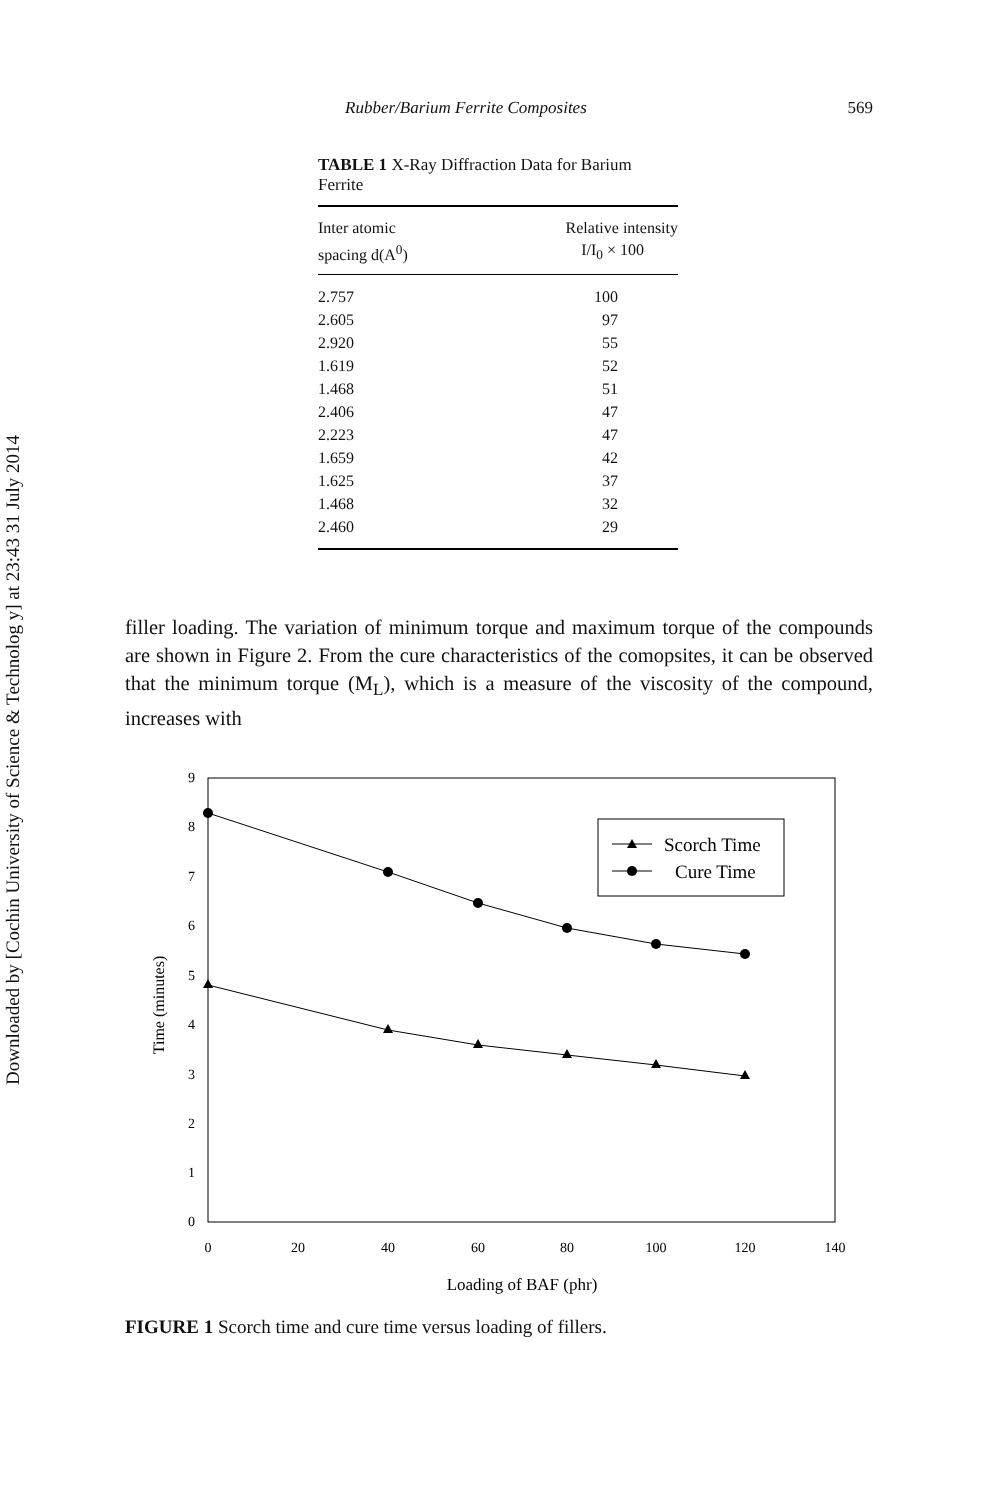Downloaded by [Cochin University of Science & Technolog y] at 23:43 31 July 2014
Rubber/Barium Ferrite Composites 569
TABLE 1 X-Ray Diffraction Data for Barium Ferrite
| Inter atomic spacing d(A<sup>0</sup>) | Relative intensity I/I<sub>0</sub> × 100 |
| --- | --- |
| 2.757 | 100 |
| 2.605 | 97 |
| 2.920 | 55 |
| 1.619 | 52 |
| 1.468 | 51 |
| 2.406 | 47 |
| 2.223 | 47 |
| 1.659 | 42 |
| 1.625 | 37 |
| 1.468 | 32 |
| 2.460 | 29 |
filler loading. The variation of minimum torque and maximum torque of the compounds are shown in Figure 2. From the cure characteristics of the comopsites, it can be observed that the minimum torque (M<sub>L</sub>), which is a measure of the viscosity of the compound, increases with
9
8
7
6
5
4
3
2
1
0
0
20
40
60
80
100
120
140
Loading of BAF (phr)
Time (minutes)
Scorch Time
Cure Time
FIGURE 1 Scorch time and cure time versus loading of fillers.